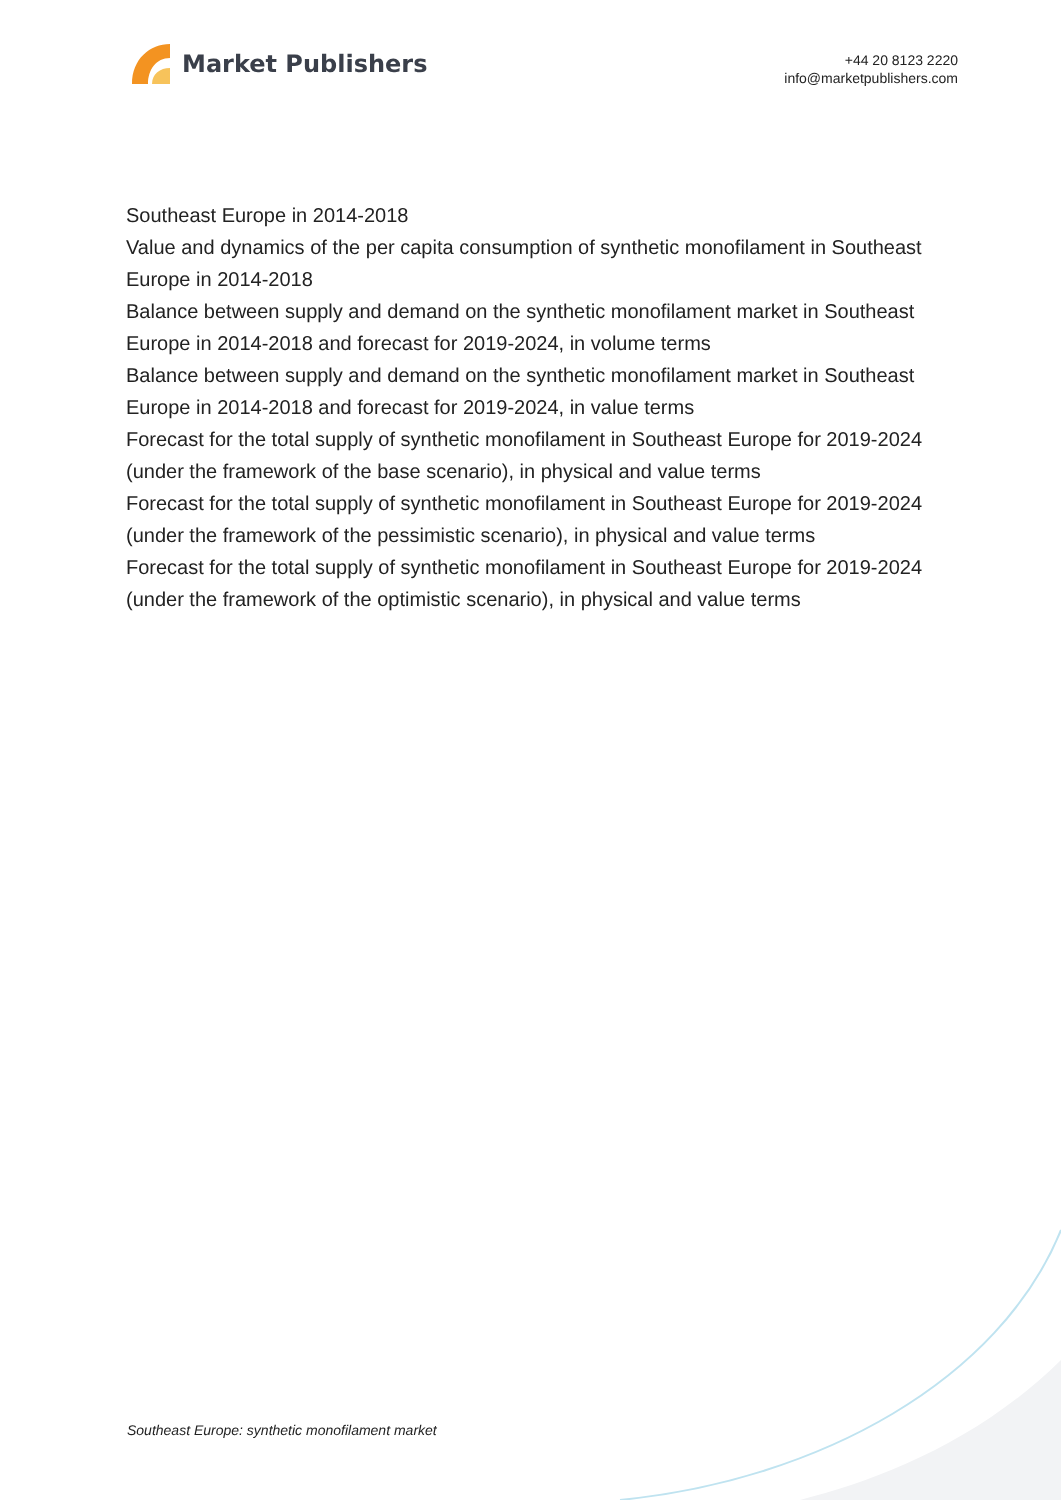Market Publishers
+44 20 8123 2220
info@marketpublishers.com
Southeast Europe in 2014-2018
Value and dynamics of the per capita consumption of synthetic monofilament in Southeast Europe in 2014-2018
Balance between supply and demand on the synthetic monofilament market in Southeast Europe in 2014-2018 and forecast for 2019-2024, in volume terms
Balance between supply and demand on the synthetic monofilament market in Southeast Europe in 2014-2018 and forecast for 2019-2024, in value terms
Forecast for the total supply of synthetic monofilament in Southeast Europe for 2019-2024 (under the framework of the base scenario), in physical and value terms
Forecast for the total supply of synthetic monofilament in Southeast Europe for 2019-2024 (under the framework of the pessimistic scenario), in physical and value terms
Forecast for the total supply of synthetic monofilament in Southeast Europe for 2019-2024 (under the framework of the optimistic scenario), in physical and value terms
Southeast Europe: synthetic monofilament market